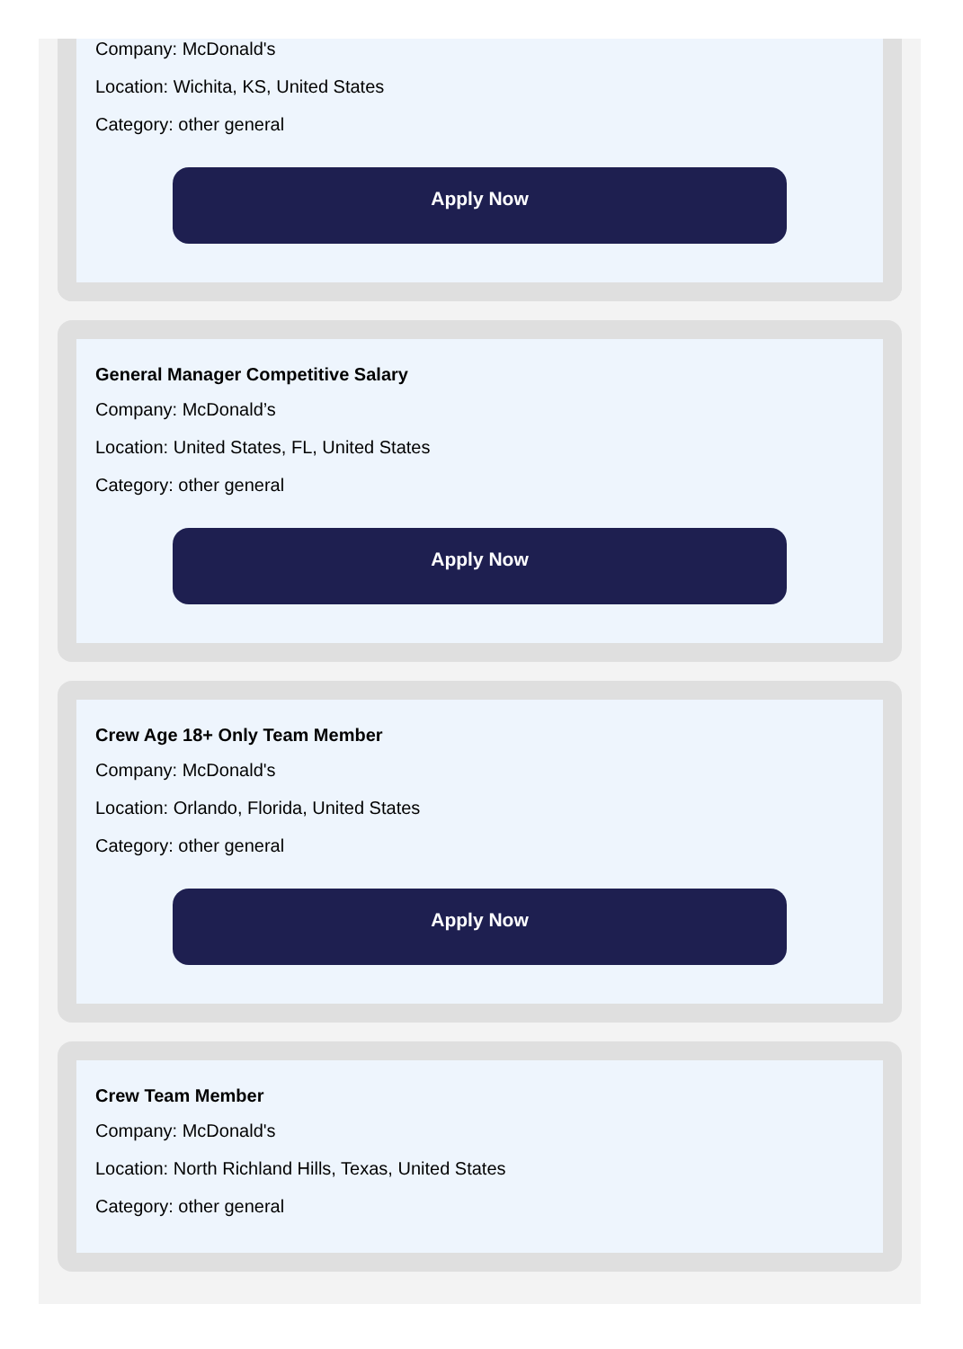Company: McDonald's
Location: Wichita, KS, United States
Category: other general
Apply Now
General Manager Competitive Salary
Company: McDonald’s
Location: United States, FL, United States
Category: other general
Apply Now
Crew Age 18+ Only Team Member
Company: McDonald's
Location: Orlando, Florida, United States
Category: other general
Apply Now
Crew Team Member
Company: McDonald's
Location: North Richland Hills, Texas, United States
Category: other general